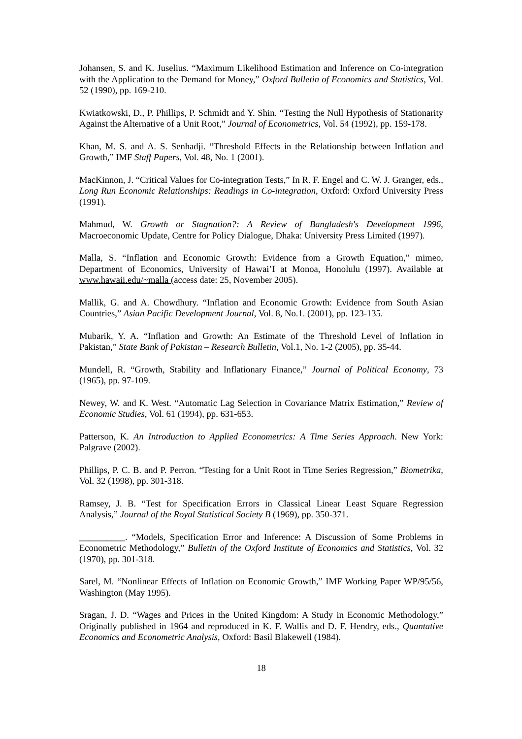Johansen, S. and K. Juselius. “Maximum Likelihood Estimation and Inference on Co-integration with the Application to the Demand for Money,” Oxford Bulletin of Economics and Statistics, Vol. 52 (1990), pp. 169-210.
Kwiatkowski, D., P. Phillips, P. Schmidt and Y. Shin. “Testing the Null Hypothesis of Stationarity Against the Alternative of a Unit Root,” Journal of Econometrics, Vol. 54 (1992), pp. 159-178.
Khan, M. S. and A. S. Senhadji. “Threshold Effects in the Relationship between Inflation and Growth,” IMF Staff Papers, Vol. 48, No. 1 (2001).
MacKinnon, J. “Critical Values for Co-integration Tests,” In R. F. Engel and C. W. J. Granger, eds., Long Run Economic Relationships: Readings in Co-integration, Oxford: Oxford University Press (1991).
Mahmud, W. Growth or Stagnation?: A Review of Bangladesh's Development 1996, Macroeconomic Update, Centre for Policy Dialogue, Dhaka: University Press Limited (1997).
Malla, S. “Inflation and Economic Growth: Evidence from a Growth Equation,” mimeo, Department of Economics, University of Hawai’I at Monoa, Honolulu (1997). Available at www.hawaii.edu/~malla (access date: 25, November 2005).
Mallik, G. and A. Chowdhury. “Inflation and Economic Growth: Evidence from South Asian Countries,” Asian Pacific Development Journal, Vol. 8, No.1. (2001), pp. 123-135.
Mubarik, Y. A. “Inflation and Growth: An Estimate of the Threshold Level of Inflation in Pakistan,” State Bank of Pakistan – Research Bulletin, Vol.1, No. 1-2 (2005), pp. 35-44.
Mundell, R. “Growth, Stability and Inflationary Finance,” Journal of Political Economy, 73 (1965), pp. 97-109.
Newey, W. and K. West. “Automatic Lag Selection in Covariance Matrix Estimation,” Review of Economic Studies, Vol. 61 (1994), pp. 631-653.
Patterson, K. An Introduction to Applied Econometrics: A Time Series Approach. New York: Palgrave (2002).
Phillips, P. C. B. and P. Perron. “Testing for a Unit Root in Time Series Regression,” Biometrika, Vol. 32 (1998), pp. 301-318.
Ramsey, J. B. “Test for Specification Errors in Classical Linear Least Square Regression Analysis,” Journal of the Royal Statistical Society B (1969), pp. 350-371.
__________. “Models, Specification Error and Inference: A Discussion of Some Problems in Econometric Methodology,” Bulletin of the Oxford Institute of Economics and Statistics, Vol. 32 (1970), pp. 301-318.
Sarel, M. “Nonlinear Effects of Inflation on Economic Growth,” IMF Working Paper WP/95/56, Washington (May 1995).
Sragan, J. D. “Wages and Prices in the United Kingdom: A Study in Economic Methodology,” Originally published in 1964 and reproduced in K. F. Wallis and D. F. Hendry, eds., Quantative Economics and Econometric Analysis, Oxford: Basil Blakewell (1984).
18